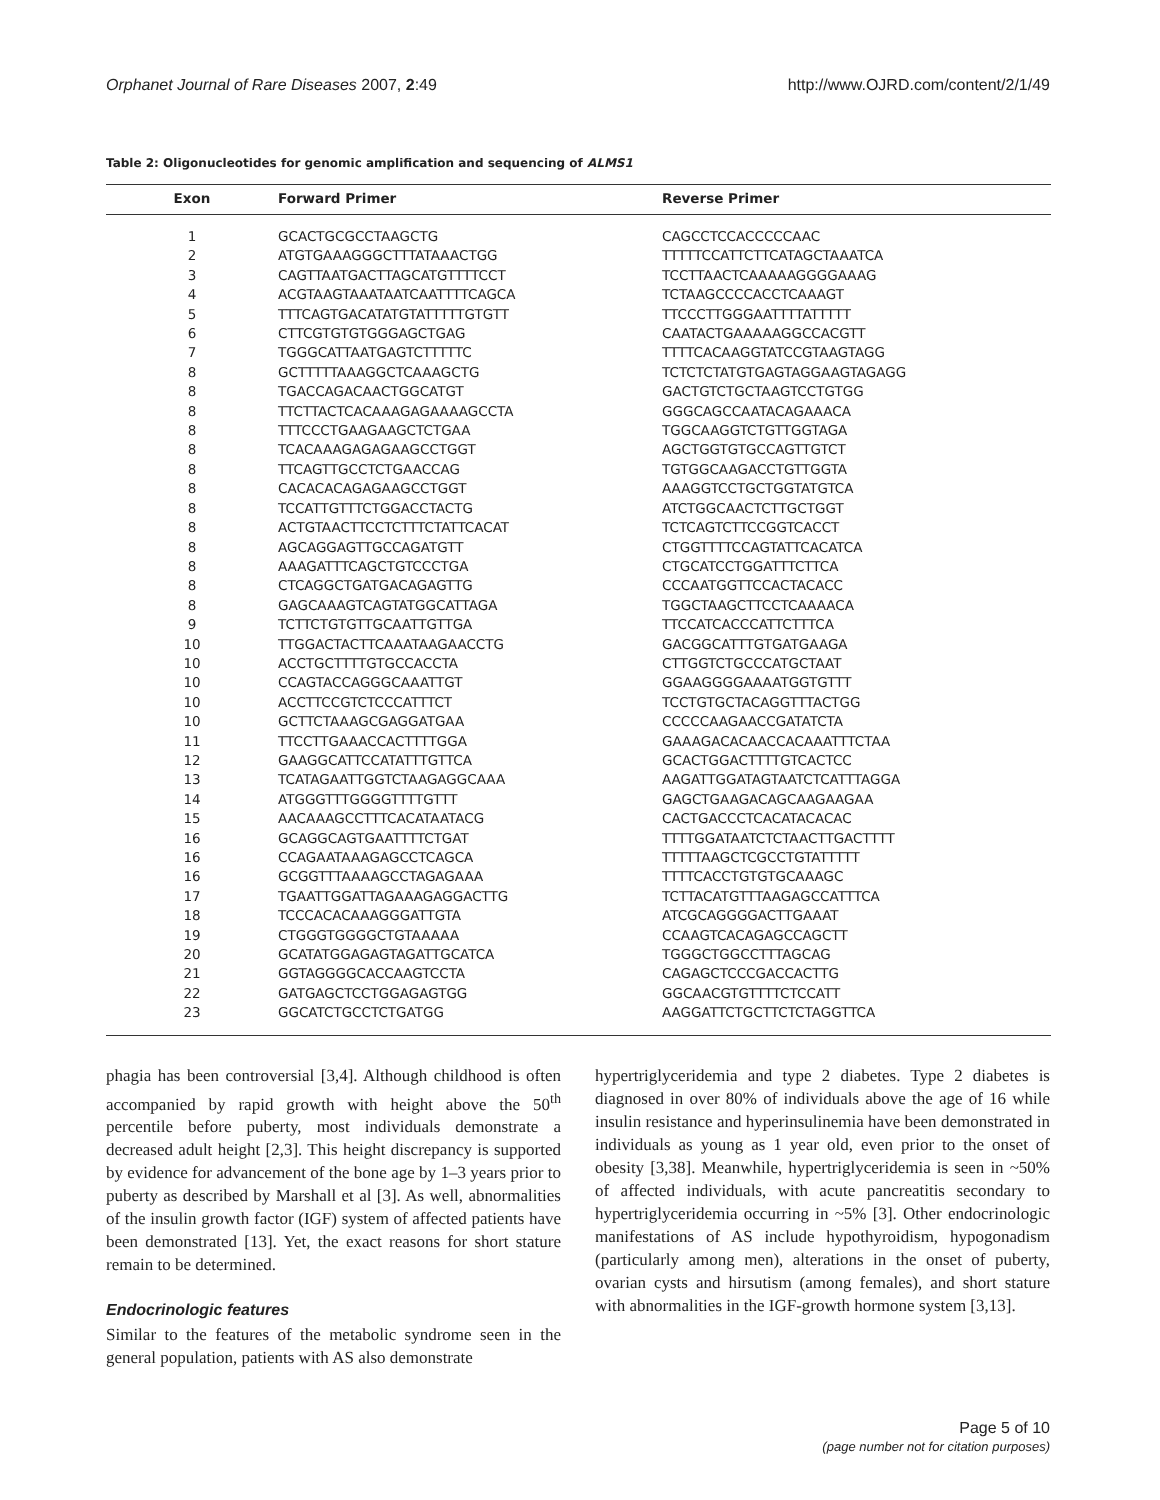Orphanet Journal of Rare Diseases 2007, 2:49 http://www.OJRD.com/content/2/1/49
Table 2: Oligonucleotides for genomic amplification and sequencing of ALMS1
| Exon | Forward Primer | Reverse Primer |
| --- | --- | --- |
| 1 | GCACTGCGCCTAAGCTG | CAGCCTCCACCCCCAAC |
| 2 | ATGTGAAAGGGCTTTATAAACTGG | TTTTTCCATTCTTCATAGCTAAATCA |
| 3 | CAGTTAATGACTTAGCATGTTTTCCT | TCCTTAACTCAAAAAGGGGAAAG |
| 4 | ACGTAAGTAAATAATCAATTTTCAGCA | TCTAAGCCCCACCTCAAAGT |
| 5 | TTTCAGTGACATATGTATTTTTGTGTT | TTCCCTTGGGAATTTTATTTTT |
| 6 | CTTCGTGTGTGGGAGCTGAG | CAATACTGAAAAAGGCCACGTT |
| 7 | TGGGCATTAATGAGTCTTTTTC | TTTTCACAAGGTATCCGTAAGTAGG |
| 8 | GCTTTTTAAAGGCTCAAAGCTG | TCTCTCTATGTGAGTAGGAAGTAGAGG |
| 8 | TGACCAGACAACTGGCATGT | GACTGTCTGCTAAGTCCTGTGG |
| 8 | TTCTTACTCACAAAGAGAAAAGCCTA | GGGCAGCCAATACAGAAACA |
| 8 | TTTCCCTGAAGAAGCTCTGAA | TGGCAAGGTCTGTTGGTAGA |
| 8 | TCACAAAGAGAGAAGCCTGGT | AGCTGGTGTGCCAGTTGTCT |
| 8 | TTCAGTTGCCTCTGAACCAG | TGTGGCAAGACCTGTTGGTA |
| 8 | CACACACAGAGAAGCCTGGT | AAAGGTCCTGCTGGTATGTCA |
| 8 | TCCATTGTTTCTGGACCTACTG | ATCTGGCAACTCTTGCTGGT |
| 8 | ACTGTAACTTCCTCTTTCTATTCACAT | TCTCAGTCTTCCGGTCACCT |
| 8 | AGCAGGAGTTGCCAGATGTT | CTGGTTTTCCAGTATTCACATCA |
| 8 | AAAGATTTCAGCTGTCCCTGA | CTGCATCCTGGATTTCTTCA |
| 8 | CTCAGGCTGATGACAGAGTTG | CCCAATGGTTCCACTACACC |
| 8 | GAGCAAAGTCAGTATGGCATTAGA | TGGCTAAGCTTCCTCAAAACA |
| 9 | TCTTCTGTGTTGCAATTGTTGA | TTCCATCACCCATTCTTTCA |
| 10 | TTGGACTACTTCAAATAAGAACCTG | GACGGCATTTGTGATGAAGA |
| 10 | ACCTGCTTTTGTGCCACCTA | CTTGGTCTGCCCATGCTAAT |
| 10 | CCAGTACCAGGGCAAATTGT | GGAAGGGGAAAATGGTGTTT |
| 10 | ACCTTCCGTCTCCCATTTCT | TCCTGTGCTACAGGTTTACTGG |
| 10 | GCTTCTAAAGCGAGGATGAA | CCCCCAAGAACCGATATCTA |
| 11 | TTCCTTGAAACCACTTTTGGA | GAAAGACACAACCACAAATTTCTAA |
| 12 | GAAGGCATTCCATATTTGTTCA | GCACTGGACTTTTGTCACTCC |
| 13 | TCATAGAATTGGTCTAAGAGGCAAA | AAGATTGGATAGTAATCTCATTTAGGA |
| 14 | ATGGGTTTGGGGTTTTGTTT | GAGCTGAAGACAGCAAGAAGAA |
| 15 | AACAAAGCCTTTCACATAATACG | CACTGACCCTCACATACACAC |
| 16 | GCAGGCAGTGAATTTTCTGAT | TTTTGGATAATCTCTAACTTGACTTTT |
| 16 | CCAGAATAAAGAGCCTCAGCA | TTTTTAAGCTCGCCTGTATTTTT |
| 16 | GCGGTTTAAAAGCCTAGAGAAA | TTTTCACCTGTGTGCAAAGC |
| 17 | TGAATTGGATTAGAAAGAGGACTTG | TCTTACATGTTTAAGAGCCATTTCA |
| 18 | TCCCACACAAAGGGATTGTA | ATCGCAGGGGACTTGAAAT |
| 19 | CTGGGTGGGGCTGTAAAAA | CCAAGTCACAGAGCCAGCTT |
| 20 | GCATATGGAGAGTAGATTGCATCA | TGGGCTGGCCTTTAGCAG |
| 21 | GGTAGGGGCACCAAGTCCTA | CAGAGCTCCCGACCACTTG |
| 22 | GATGAGCTCCTGGAGAGTGG | GGCAACGTGTTTTCTCCATT |
| 23 | GGCATCTGCCTCTGATGG | AAGGATTCTGCTTCTCTAGGTTCA |
phagia has been controversial [3,4]. Although childhood is often accompanied by rapid growth with height above the 50<sup>th</sup> percentile before puberty, most individuals demonstrate a decreased adult height [2,3]. This height discrepancy is supported by evidence for advancement of the bone age by 1–3 years prior to puberty as described by Marshall et al [3]. As well, abnormalities of the insulin growth factor (IGF) system of affected patients have been demonstrated [13]. Yet, the exact reasons for short stature remain to be determined.
Endocrinologic features
Similar to the features of the metabolic syndrome seen in the general population, patients with AS also demonstrate
hypertriglyceridemia and type 2 diabetes. Type 2 diabetes is diagnosed in over 80% of individuals above the age of 16 while insulin resistance and hyperinsulinemia have been demonstrated in individuals as young as 1 year old, even prior to the onset of obesity [3,38]. Meanwhile, hypertriglyceridemia is seen in ~50% of affected individuals, with acute pancreatitis secondary to hypertriglyceridemia occurring in ~5% [3]. Other endocrinologic manifestations of AS include hypothyroidism, hypogonadism (particularly among men), alterations in the onset of puberty, ovarian cysts and hirsutism (among females), and short stature with abnormalities in the IGF-growth hormone system [3,13].
Page 5 of 10
(page number not for citation purposes)